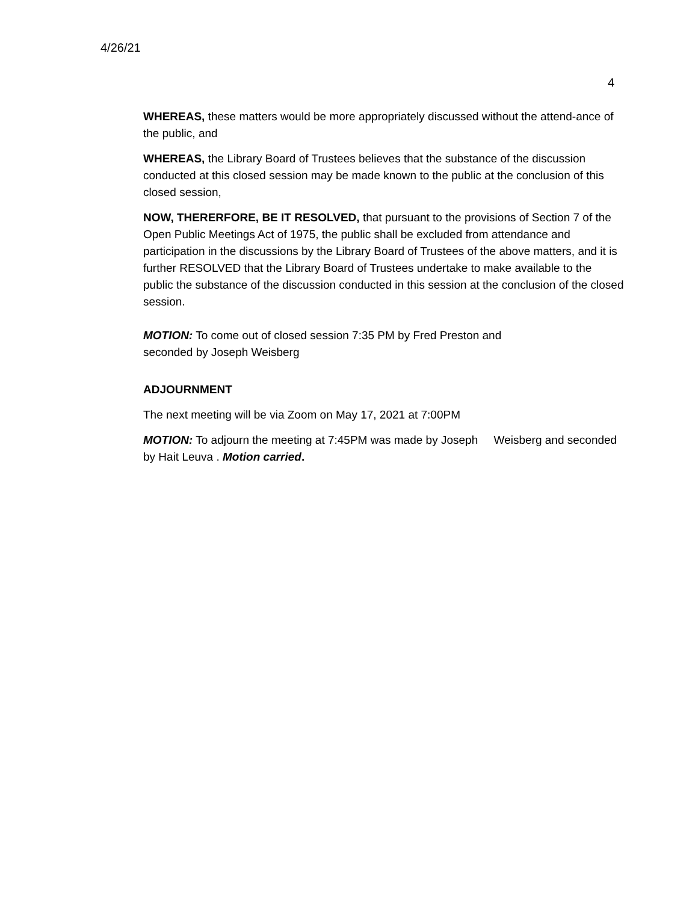4/26/21
4
WHEREAS, these matters would be more appropriately discussed without the attend-ance of the public, and
WHEREAS, the Library Board of Trustees believes that the substance of the discussion conducted at this closed session may be made known to the public at the conclusion of this closed session,
NOW, THERERFORE, BE IT RESOLVED, that pursuant to the provisions of Section 7 of the Open Public Meetings Act of 1975, the public shall be excluded from attendance and participation in the discussions by the Library Board of Trustees of the above matters, and it is further RESOLVED that the Library Board of Trustees undertake to make available to the public the substance of the discussion conducted in this session at the conclusion of the closed session.
MOTION: To come out of closed session 7:35 PM by Fred Preston and
seconded by Joseph Weisberg
ADJOURNMENT
The next meeting will be via Zoom on May 17, 2021 at 7:00PM
MOTION: To adjourn the meeting at 7:45PM was made by Joseph Weisberg and seconded by Hait Leuva . Motion carried.